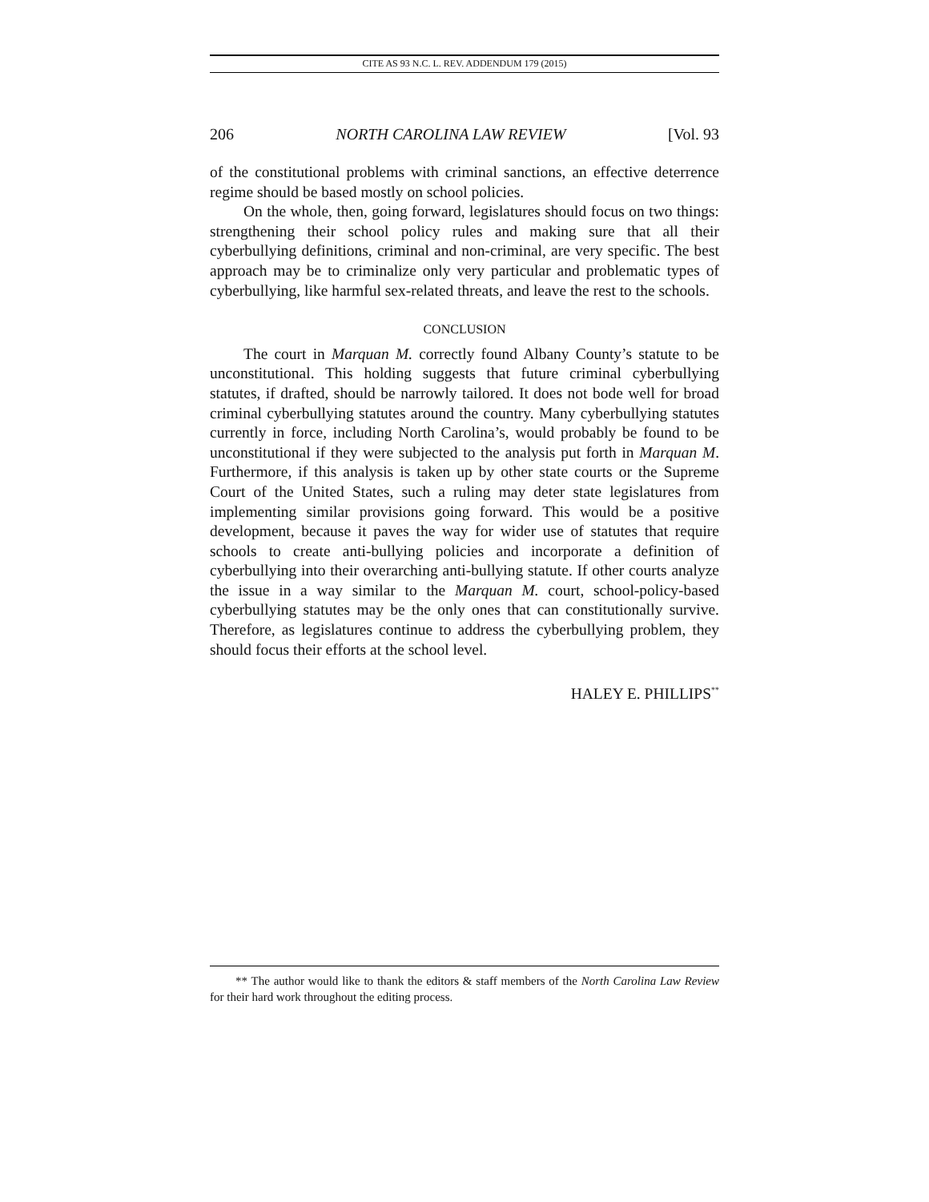CITE AS 93 N.C. L. REV. ADDENDUM 179 (2015)
206 NORTH CAROLINA LAW REVIEW [Vol. 93
of the constitutional problems with criminal sanctions, an effective deterrence regime should be based mostly on school policies.
On the whole, then, going forward, legislatures should focus on two things: strengthening their school policy rules and making sure that all their cyberbullying definitions, criminal and non-criminal, are very specific. The best approach may be to criminalize only very particular and problematic types of cyberbullying, like harmful sex-related threats, and leave the rest to the schools.
CONCLUSION
The court in Marquan M. correctly found Albany County’s statute to be unconstitutional. This holding suggests that future criminal cyberbullying statutes, if drafted, should be narrowly tailored. It does not bode well for broad criminal cyberbullying statutes around the country. Many cyberbullying statutes currently in force, including North Carolina’s, would probably be found to be unconstitutional if they were subjected to the analysis put forth in Marquan M. Furthermore, if this analysis is taken up by other state courts or the Supreme Court of the United States, such a ruling may deter state legislatures from implementing similar provisions going forward. This would be a positive development, because it paves the way for wider use of statutes that require schools to create anti-bullying policies and incorporate a definition of cyberbullying into their overarching anti-bullying statute. If other courts analyze the issue in a way similar to the Marquan M. court, school-policy-based cyberbullying statutes may be the only ones that can constitutionally survive. Therefore, as legislatures continue to address the cyberbullying problem, they should focus their efforts at the school level.
HALEY E. PHILLIPS<sup>**</sup>
** The author would like to thank the editors & staff members of the North Carolina Law Review for their hard work throughout the editing process.